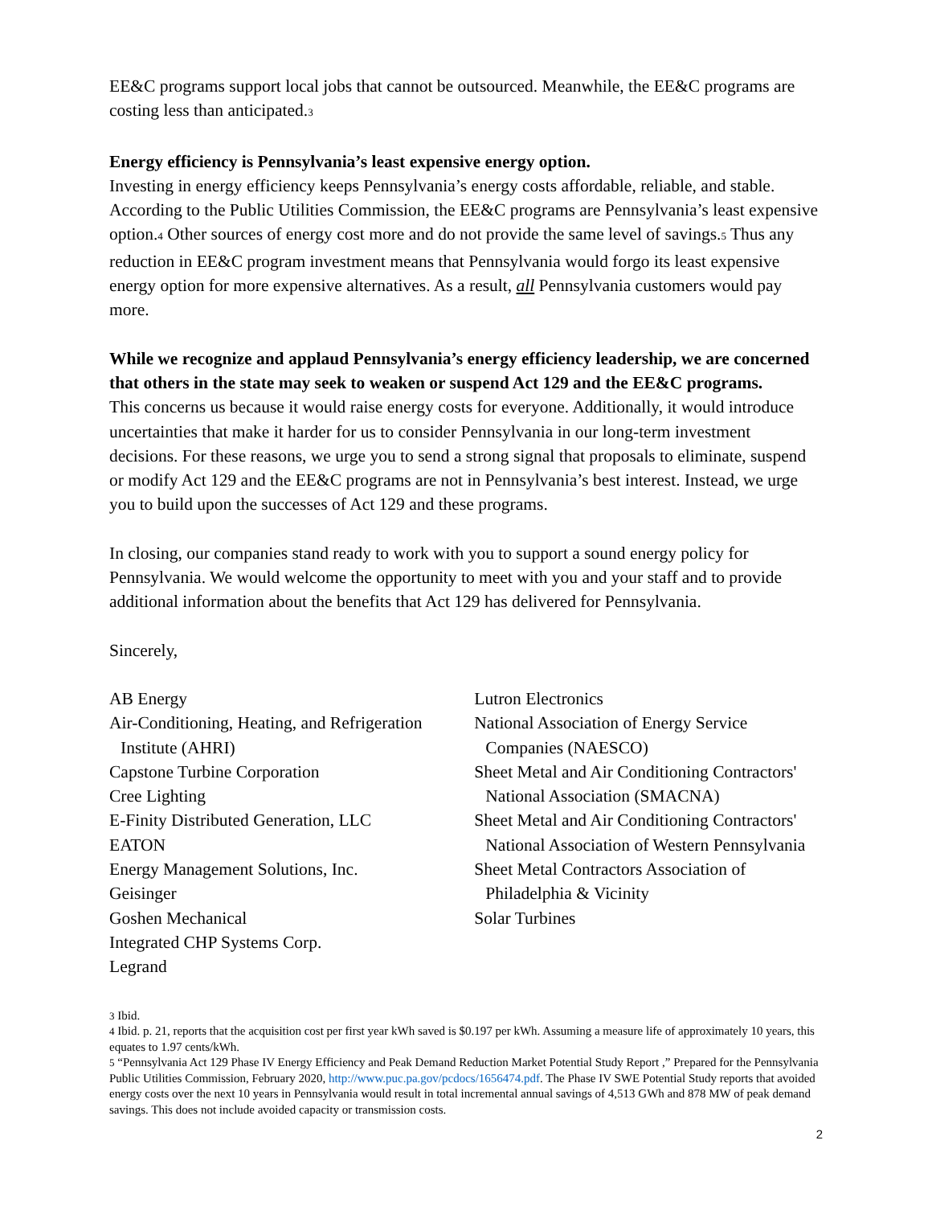EE&C programs support local jobs that cannot be outsourced. Meanwhile, the EE&C programs are costing less than anticipated.<sub>3</sub>
Energy efficiency is Pennsylvania’s least expensive energy option.
Investing in energy efficiency keeps Pennsylvania’s energy costs affordable, reliable, and stable. According to the Public Utilities Commission, the EE&C programs are Pennsylvania’s least expensive option.<sub>4</sub> Other sources of energy cost more and do not provide the same level of savings.<sub>5</sub> Thus any reduction in EE&C program investment means that Pennsylvania would forgo its least expensive energy option for more expensive alternatives. As a result, all Pennsylvania customers would pay more.
While we recognize and applaud Pennsylvania’s energy efficiency leadership, we are concerned that others in the state may seek to weaken or suspend Act 129 and the EE&C programs.
This concerns us because it would raise energy costs for everyone. Additionally, it would introduce uncertainties that make it harder for us to consider Pennsylvania in our long-term investment decisions. For these reasons, we urge you to send a strong signal that proposals to eliminate, suspend or modify Act 129 and the EE&C programs are not in Pennsylvania’s best interest. Instead, we urge you to build upon the successes of Act 129 and these programs.
In closing, our companies stand ready to work with you to support a sound energy policy for Pennsylvania. We would welcome the opportunity to meet with you and your staff and to provide additional information about the benefits that Act 129 has delivered for Pennsylvania.
Sincerely,
AB Energy
Air-Conditioning, Heating, and Refrigeration Institute (AHRI)
Capstone Turbine Corporation
Cree Lighting
E-Finity Distributed Generation, LLC
EATON
Energy Management Solutions, Inc.
Geisinger
Goshen Mechanical
Integrated CHP Systems Corp.
Legrand
Lutron Electronics
National Association of Energy Service Companies (NAESCO)
Sheet Metal and Air Conditioning Contractors' National Association (SMACNA)
Sheet Metal and Air Conditioning Contractors' National Association of Western Pennsylvania
Sheet Metal Contractors Association of Philadelphia & Vicinity
Solar Turbines
<sub>3</sub> Ibid.
<sub>4</sub> Ibid. p. 21, reports that the acquisition cost per first year kWh saved is $0.197 per kWh. Assuming a measure life of approximately 10 years, this equates to 1.97 cents/kWh.
<sub>5</sub> “Pennsylvania Act 129 Phase IV Energy Efficiency and Peak Demand Reduction Market Potential Study Report ,” Prepared for the Pennsylvania Public Utilities Commission, February 2020, http://www.puc.pa.gov/pcdocs/1656474.pdf. The Phase IV SWE Potential Study reports that avoided energy costs over the next 10 years in Pennsylvania would result in total incremental annual savings of 4,513 GWh and 878 MW of peak demand savings. This does not include avoided capacity or transmission costs.
2